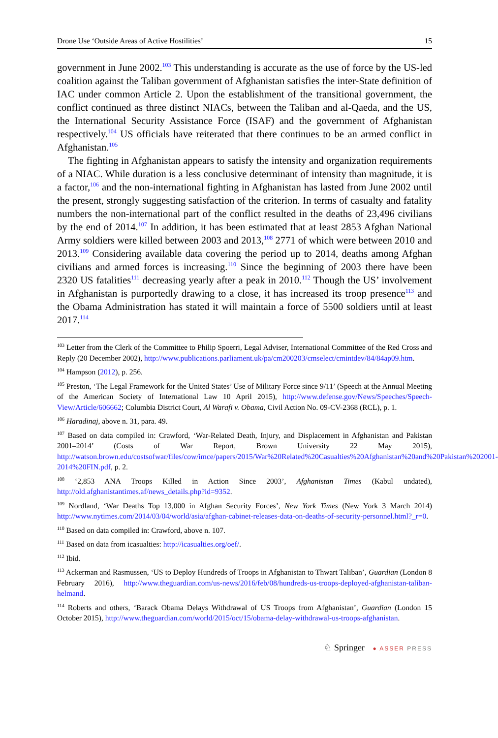Drone Use ‘Outside Areas of Active Hostilities’ 15
government in June 2002.<sup>103</sup> This understanding is accurate as the use of force by the US-led coalition against the Taliban government of Afghanistan satisfies the inter-State definition of IAC under common Article 2. Upon the establishment of the transitional government, the conflict continued as three distinct NIACs, between the Taliban and al-Qaeda, and the US, the International Security Assistance Force (ISAF) and the government of Afghanistan respectively.<sup>104</sup> US officials have reiterated that there continues to be an armed conflict in Afghanistan.<sup>105</sup>
The fighting in Afghanistan appears to satisfy the intensity and organization requirements of a NIAC. While duration is a less conclusive determinant of intensity than magnitude, it is a factor,<sup>106</sup> and the non-international fighting in Afghanistan has lasted from June 2002 until the present, strongly suggesting satisfaction of the criterion. In terms of casualty and fatality numbers the non-international part of the conflict resulted in the deaths of 23,496 civilians by the end of 2014.<sup>107</sup> In addition, it has been estimated that at least 2853 Afghan National Army soldiers were killed between 2003 and 2013,<sup>108</sup> 2771 of which were between 2010 and 2013.<sup>109</sup> Considering available data covering the period up to 2014, deaths among Afghan civilians and armed forces is increasing.<sup>110</sup> Since the beginning of 2003 there have been 2320 US fatalities<sup>111</sup> decreasing yearly after a peak in 2010.<sup>112</sup> Though the US’ involvement in Afghanistan is purportedly drawing to a close, it has increased its troop presence<sup>113</sup> and the Obama Administration has stated it will maintain a force of 5500 soldiers until at least 2017.<sup>114</sup>
<sup>103</sup> Letter from the Clerk of the Committee to Philip Spoerri, Legal Adviser, International Committee of the Red Cross and Reply (20 December 2002), http://www.publications.parliament.uk/pa/cm200203/cmselect/cmintdev/84/84ap09.htm.
<sup>104</sup> Hampson (2012), p. 256.
<sup>105</sup> Preston, ‘The Legal Framework for the United States’ Use of Military Force since 9/11’ (Speech at the Annual Meeting of the American Society of International Law 10 April 2015), http://www.defense.gov/News/Speeches/Speech-View/Article/606662; Columbia District Court, Al Warafi v. Obama, Civil Action No. 09-CV-2368 (RCL), p. 1.
<sup>106</sup> Haradinaj, above n. 31, para. 49.
<sup>107</sup> Based on data compiled in: Crawford, ‘War-Related Death, Injury, and Displacement in Afghanistan and Pakistan 2001–2014’ (Costs of War Report, Brown University 22 May 2015), http://watson.brown.edu/costsofwar/files/cow/imce/papers/2015/War%20Related%20Casualties%20Afghanistan%20and%20Pakistan%202001-2014%20FIN.pdf, p. 2.
<sup>108</sup> ‘2,853 ANA Troops Killed in Action Since 2003’, Afghanistan Times (Kabul undated), http://old.afghanistantimes.af/news_details.php?id=9352.
<sup>109</sup> Nordland, ‘War Deaths Top 13,000 in Afghan Security Forces’, New York Times (New York 3 March 2014) http://www.nytimes.com/2014/03/04/world/asia/afghan-cabinet-releases-data-on-deaths-of-security-personnel.html?_r=0.
<sup>110</sup> Based on data compiled in: Crawford, above n. 107.
<sup>111</sup> Based on data from icasualties: http://icasualties.org/oef/.
<sup>112</sup> Ibid.
<sup>113</sup> Ackerman and Rasmussen, ‘US to Deploy Hundreds of Troops in Afghanistan to Thwart Taliban’, Guardian (London 8 February 2016), http://www.theguardian.com/us-news/2016/feb/08/hundreds-us-troops-deployed-afghanistan-taliban-helmand.
<sup>114</sup> Roberts and others, ‘Barack Obama Delays Withdrawal of US Troops from Afghanistan’, Guardian (London 15 October 2015), http://www.theguardian.com/world/2015/oct/15/obama-delay-withdrawal-us-troops-afghanistan.
♘ Springer ● ASSER PRESS